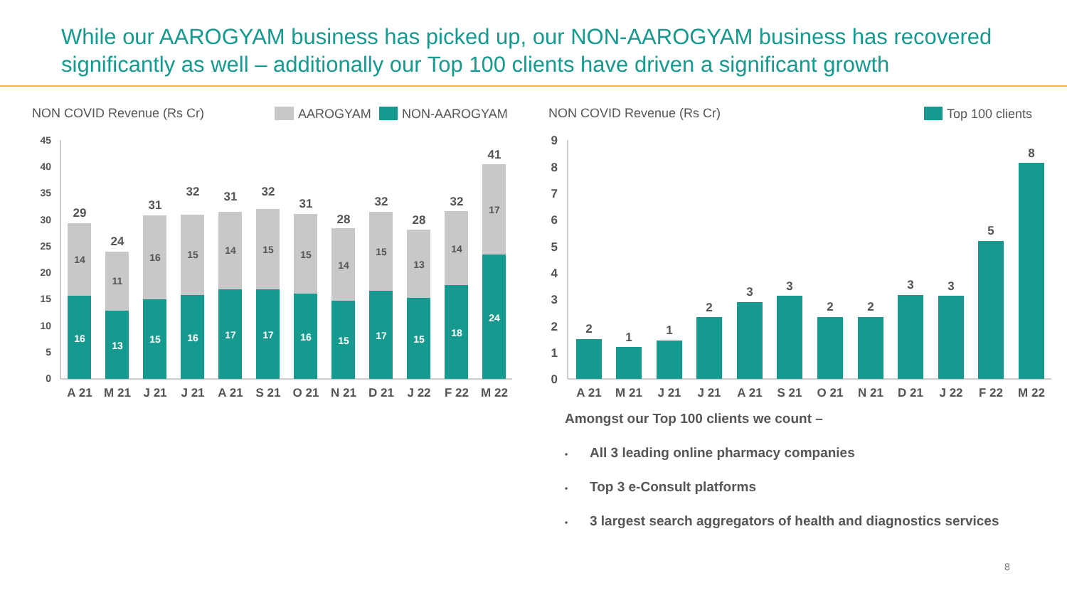While our AAROGYAM business has picked up, our NON-AAROGYAM business has recovered significantly as well – additionally our Top 100 clients have driven a significant growth
NON COVID Revenue (Rs Cr)
AAROGYAM
NON-AAROGYAM
NON COVID Revenue (Rs Cr)
Top 100 clients
45
40
35
30
25
20
15
10
5
0
14
16
29
11
13
24
16
15
31
15
16
32
14
17
31
15
17
32
15
16
31
14
15
28
15
17
32
13
15
28
14
18
32
17
24
41
A 21
M 21
J 21
J 21
A 21
S 21
O 21
N 21
D 21
J 22
F 22
M 22
9
8
7
6
5
4
3
2
1
0
2
1
1
2
3
3
2
2
3
3
5
8
A 21
M 21
J 21
J 21
A 21
S 21
O 21
N 21
D 21
J 22
F 22
M 22
Amongst our Top 100 clients we count –
• All 3 leading online pharmacy companies
• Top 3 e-Consult platforms
• 3 largest search aggregators of health and diagnostics services
8